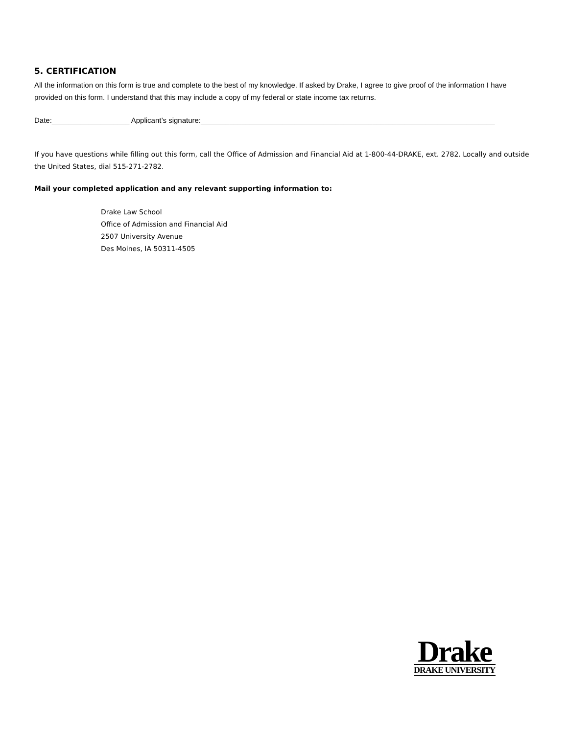5. CERTIFICATION
All the information on this form is true and complete to the best of my knowledge. If asked by Drake, I agree to give proof of the information I have provided on this form. I understand that this may include a copy of my federal or state income tax returns.
Date:___________________ Applicant’s signature:________________________________________________________________________
If you have questions while filling out this form, call the Office of Admission and Financial Aid at 1-800-44-DRAKE, ext. 2782. Locally and outside the United States, dial 515-271-2782.
Mail your completed application and any relevant supporting information to:
Drake Law School
Office of Admission and Financial Aid
2507 University Avenue
Des Moines, IA 50311-4505
Drake
DRAKE UNIVERSITY